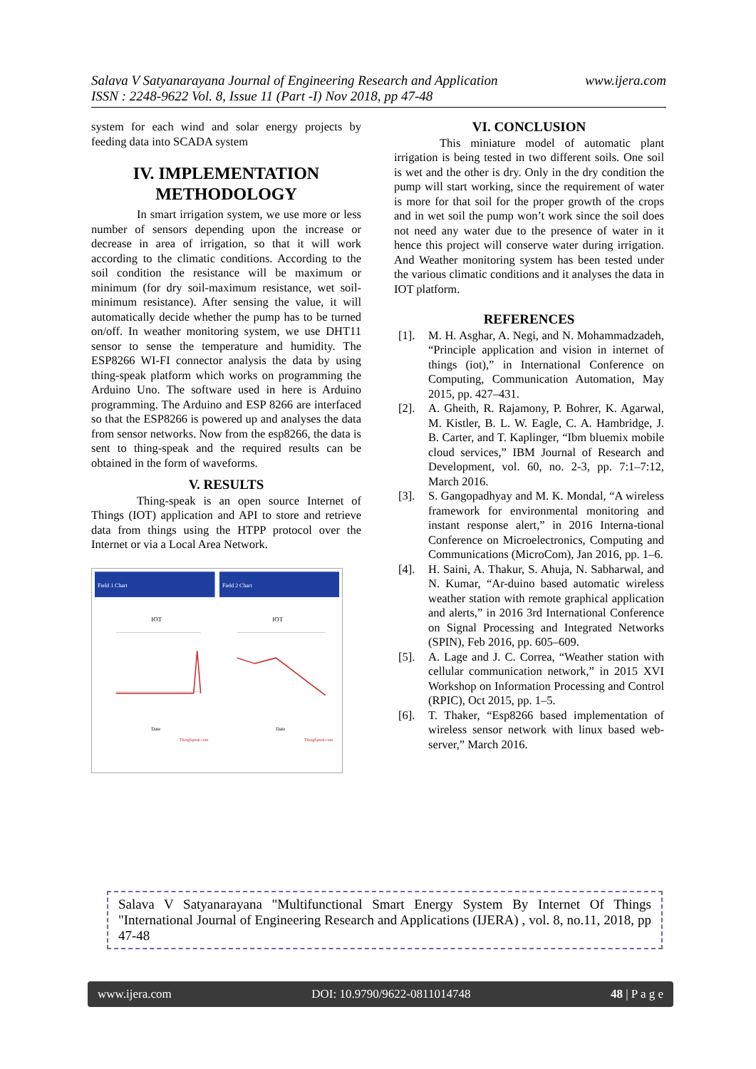www.ijera.com Salava V Satyanarayana Journal of Engineering Research and Application
ISSN : 2248-9622 Vol. 8, Issue 11 (Part -I) Nov 2018, pp 47-48
system for each wind and solar energy projects by feeding data into SCADA system
IV. IMPLEMENTATION METHODOLOGY
In smart irrigation system, we use more or less number of sensors depending upon the increase or decrease in area of irrigation, so that it will work according to the climatic conditions. According to the soil condition the resistance will be maximum or minimum (for dry soil-maximum resistance, wet soil-minimum resistance). After sensing the value, it will automatically decide whether the pump has to be turned on/off. In weather monitoring system, we use DHT11 sensor to sense the temperature and humidity. The ESP8266 WI-FI connector analysis the data by using thing-speak platform which works on programming the Arduino Uno. The software used in here is Arduino programming. The Arduino and ESP 8266 are interfaced so that the ESP8266 is powered up and analyses the data from sensor networks. Now from the esp8266, the data is sent to thing-speak and the required results can be obtained in the form of waveforms.
V. RESULTS
Thing-speak is an open source Internet of Things (IOT) application and API to store and retrieve data from things using the HTPP protocol over the Internet or via a Local Area Network.
Field 1 Chart
IOT
Date
ThingSpeak.com
Field 2 Chart
IOT
Date
ThingSpeak.com
VI. CONCLUSION
This miniature model of automatic plant irrigation is being tested in two different soils. One soil is wet and the other is dry. Only in the dry condition the pump will start working, since the requirement of water is more for that soil for the proper growth of the crops and in wet soil the pump won’t work since the soil does not need any water due to the presence of water in it hence this project will conserve water during irrigation. And Weather monitoring system has been tested under the various climatic conditions and it analyses the data in IOT platform.
REFERENCES
[1]. M. H. Asghar, A. Negi, and N. Mohammadzadeh, “Principle application and vision in internet of things (iot),” in International Conference on Computing, Communication Automation, May 2015, pp. 427–431.
[2]. A. Gheith, R. Rajamony, P. Bohrer, K. Agarwal, M. Kistler, B. L. W. Eagle, C. A. Hambridge, J. B. Carter, and T. Kaplinger, “Ibm bluemix mobile cloud services,” IBM Journal of Research and Development, vol. 60, no. 2-3, pp. 7:1–7:12, March 2016.
[3]. S. Gangopadhyay and M. K. Mondal, “A wireless framework for environmental monitoring and instant response alert,” in 2016 Interna-tional Conference on Microelectronics, Computing and Communications (MicroCom), Jan 2016, pp. 1–6.
[4]. H. Saini, A. Thakur, S. Ahuja, N. Sabharwal, and N. Kumar, “Ar-duino based automatic wireless weather station with remote graphical application and alerts,” in 2016 3rd International Conference on Signal Processing and Integrated Networks (SPIN), Feb 2016, pp. 605–609.
[5]. A. Lage and J. C. Correa, “Weather station with cellular communication network,” in 2015 XVI Workshop on Information Processing and Control (RPIC), Oct 2015, pp. 1–5.
[6]. T. Thaker, “Esp8266 based implementation of wireless sensor network with linux based web-server,” March 2016.
Salava V Satyanarayana "Multifunctional Smart Energy System By Internet Of Things "International Journal of Engineering Research and Applications (IJERA) , vol. 8, no.11, 2018, pp 47-48
www.ijera.com DOI: 10.9790/9622-0811014748 48 | P a g e